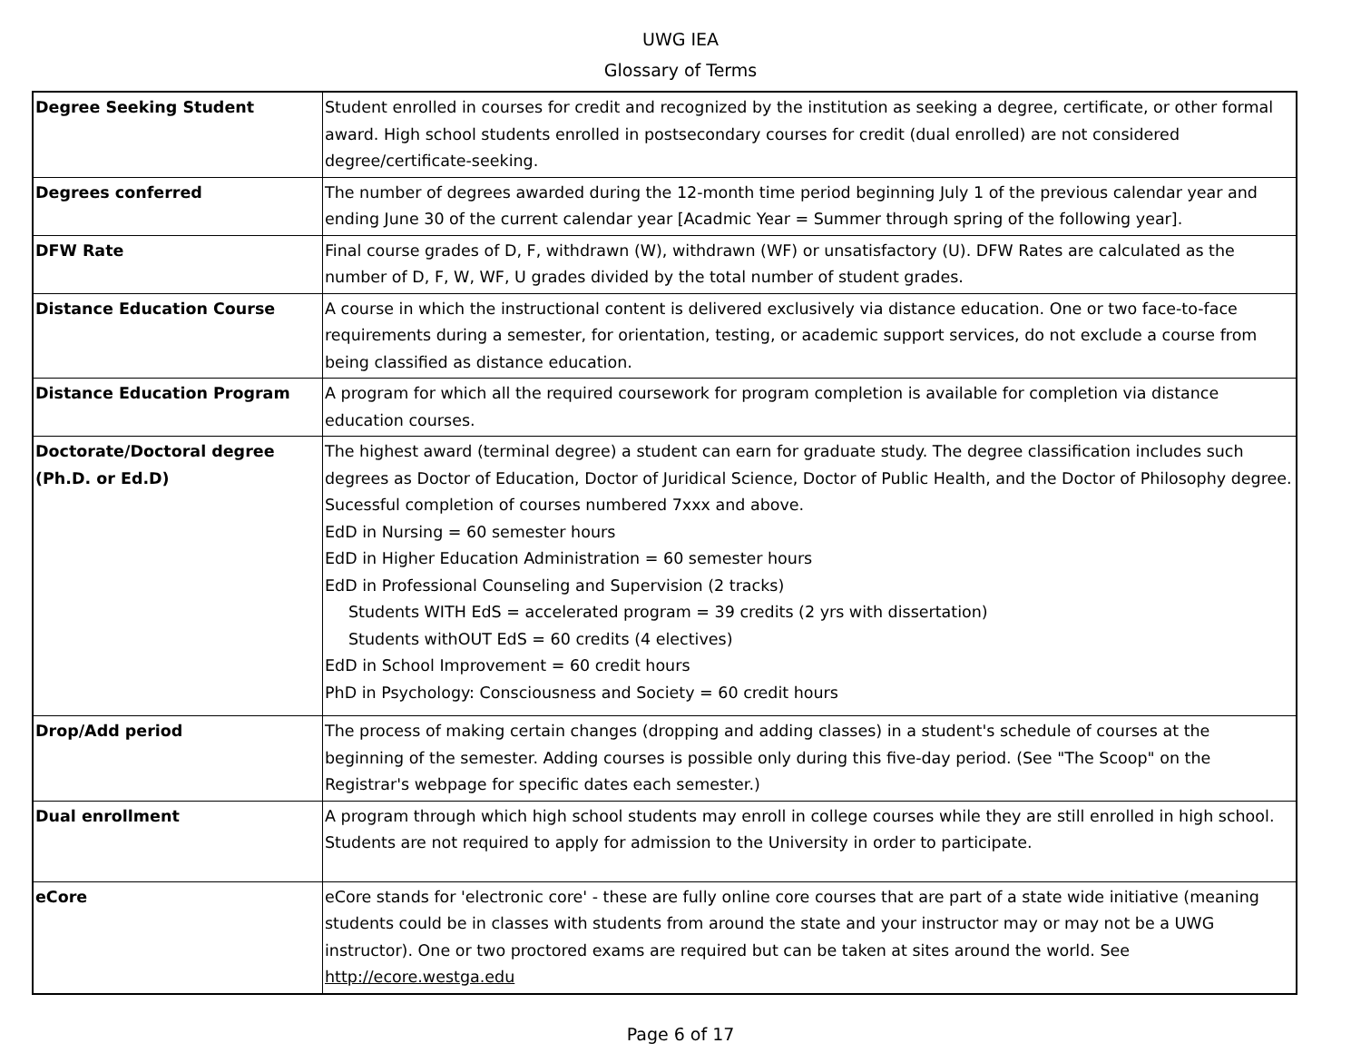UWG IEA
Glossary of Terms
| Degree Seeking Student | Student enrolled in courses for credit and recognized by the institution as seeking a degree, certificate, or other formal award. High school students enrolled in postsecondary courses for credit (dual enrolled) are not considered degree/certificate-seeking. |
| Degrees conferred | The number of degrees awarded during the 12-month time period beginning July 1 of the previous calendar year and ending June 30 of the current calendar year [Acadmic Year = Summer through spring of the following year]. |
| DFW Rate | Final course grades of D, F, withdrawn (W), withdrawn (WF) or unsatisfactory (U). DFW Rates are calculated as the number of D, F, W, WF, U grades divided by the total number of student grades. |
| Distance Education Course | A course in which the instructional content is delivered exclusively via distance education. One or two face-to-face requirements during a semester, for orientation, testing, or academic support services, do not exclude a course from being classified as distance education. |
| Distance Education Program | A program for which all the required coursework for program completion is available for completion via distance education courses. |
| Doctorate/Doctoral degree (Ph.D. or Ed.D) | The highest award (terminal degree) a student can earn for graduate study. The degree classification includes such degrees as Doctor of Education, Doctor of Juridical Science, Doctor of Public Health, and the Doctor of Philosophy degree. Sucessful completion of courses numbered 7xxx and above. EdD in Nursing = 60 semester hours EdD in Higher Education Administration = 60 semester hours EdD in Professional Counseling and Supervision (2 tracks) Students WITH EdS = accelerated program = 39 credits (2 yrs with dissertation) Students withOUT EdS = 60 credits (4 electives) EdD in School Improvement = 60 credit hours PhD in Psychology: Consciousness and Society = 60 credit hours |
| Drop/Add period | The process of making certain changes (dropping and adding classes) in a student's schedule of courses at the beginning of the semester. Adding courses is possible only during this five-day period. (See "The Scoop" on the Registrar's webpage for specific dates each semester.) |
| Dual enrollment | A program through which high school students may enroll in college courses while they are still enrolled in high school. Students are not required to apply for admission to the University in order to participate. |
| eCore | eCore stands for 'electronic core' - these are fully online core courses that are part of a state wide initiative (meaning students could be in classes with students from around the state and your instructor may or may not be a UWG instructor). One or two proctored exams are required but can be taken at sites around the world. See http://ecore.westga.edu |
Page 6 of 17